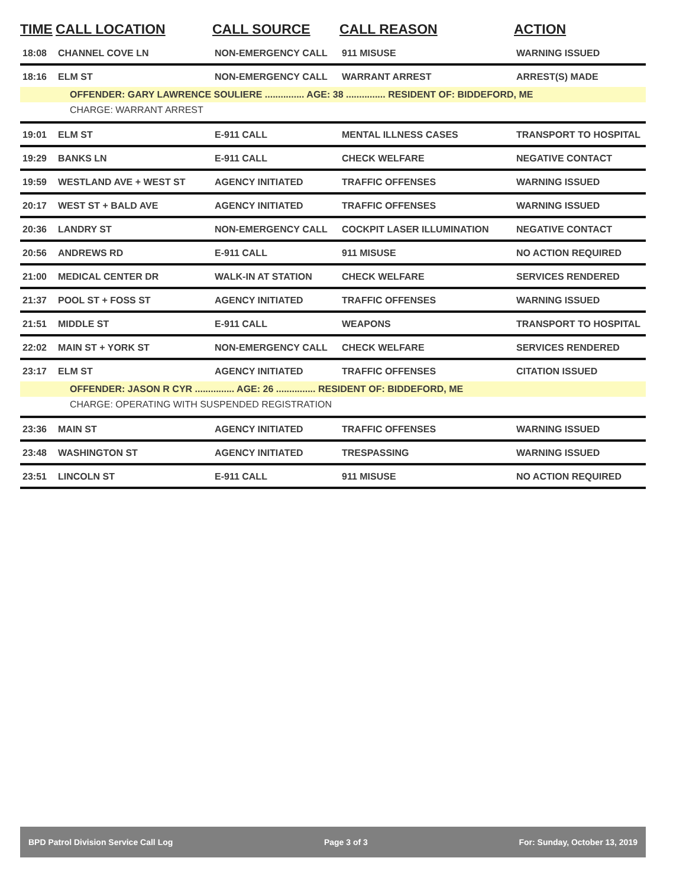| TIME | CALL LOCATION | CALL SOURCE | CALL REASON | ACTION |
| --- | --- | --- | --- | --- |
| 18:08 | CHANNEL COVE LN | NON-EMERGENCY CALL | 911 MISUSE | WARNING ISSUED |
| 18:16 | ELM ST | NON-EMERGENCY CALL | WARRANT ARREST | ARREST(S) MADE |
| OFFENDER: GARY LAWRENCE SOULIERE ............... AGE: 38 ............... RESIDENT OF: BIDDEFORD, ME | | | | |
| CHARGE: WARRANT ARREST | | | | |
| 19:01 | ELM ST | E-911 CALL | MENTAL ILLNESS CASES | TRANSPORT TO HOSPITAL |
| 19:29 | BANKS LN | E-911 CALL | CHECK WELFARE | NEGATIVE CONTACT |
| 19:59 | WESTLAND AVE + WEST ST | AGENCY INITIATED | TRAFFIC OFFENSES | WARNING ISSUED |
| 20:17 | WEST ST + BALD AVE | AGENCY INITIATED | TRAFFIC OFFENSES | WARNING ISSUED |
| 20:36 | LANDRY ST | NON-EMERGENCY CALL | COCKPIT LASER ILLUMINATION | NEGATIVE CONTACT |
| 20:56 | ANDREWS RD | E-911 CALL | 911 MISUSE | NO ACTION REQUIRED |
| 21:00 | MEDICAL CENTER DR | WALK-IN AT STATION | CHECK WELFARE | SERVICES RENDERED |
| 21:37 | POOL ST + FOSS ST | AGENCY INITIATED | TRAFFIC OFFENSES | WARNING ISSUED |
| 21:51 | MIDDLE ST | E-911 CALL | WEAPONS | TRANSPORT TO HOSPITAL |
| 22:02 | MAIN ST + YORK ST | NON-EMERGENCY CALL | CHECK WELFARE | SERVICES RENDERED |
| 23:17 | ELM ST | AGENCY INITIATED | TRAFFIC OFFENSES | CITATION ISSUED |
| OFFENDER: JASON R CYR ............... AGE: 26 ............... RESIDENT OF: BIDDEFORD, ME | | | | |
| CHARGE: OPERATING WITH SUSPENDED REGISTRATION | | | | |
| 23:36 | MAIN ST | AGENCY INITIATED | TRAFFIC OFFENSES | WARNING ISSUED |
| 23:48 | WASHINGTON ST | AGENCY INITIATED | TRESPASSING | WARNING ISSUED |
| 23:51 | LINCOLN ST | E-911 CALL | 911 MISUSE | NO ACTION REQUIRED |
BPD Patrol Division Service Call Log Page 3 of 3 For: Sunday, October 13, 2019